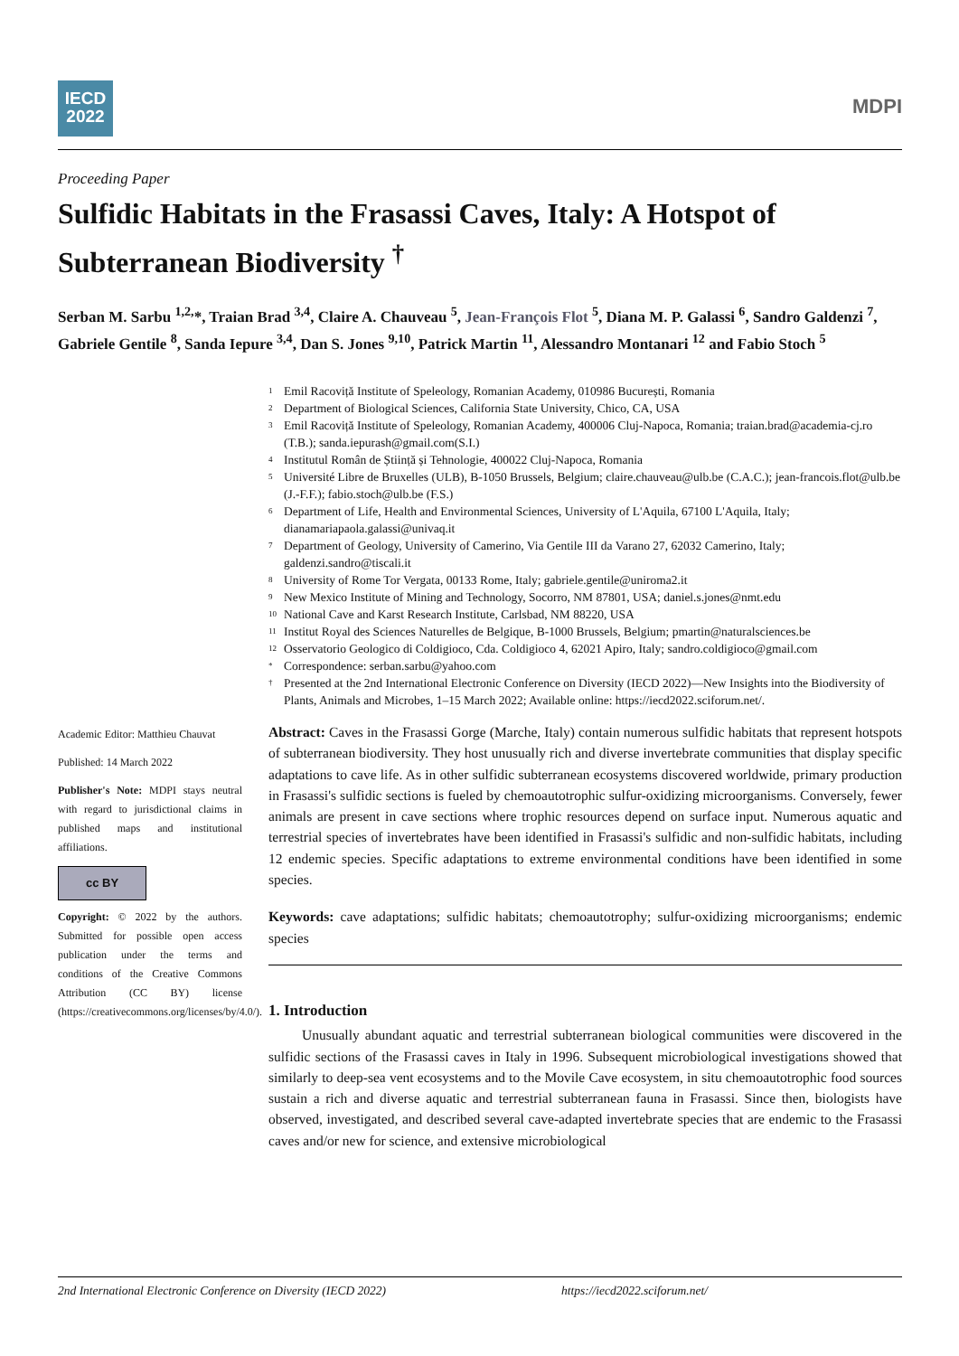IECD
2022
MDPI
Proceeding Paper
Sulfidic Habitats in the Frasassi Caves, Italy: A Hotspot of Subterranean Biodiversity <sup>†</sup>
Serban M. Sarbu <sup>1,2,</sup>*, Traian Brad <sup>3,4</sup>, Claire A. Chauveau <sup>5</sup>, Jean-François Flot <sup>5</sup>, Diana M. P. Galassi <sup>6</sup>, Sandro Galdenzi <sup>7</sup>, Gabriele Gentile <sup>8</sup>, Sanda Iepure <sup>3,4</sup>, Dan S. Jones <sup>9,10</sup>, Patrick Martin <sup>11</sup>, Alessandro Montanari <sup>12</sup> and Fabio Stoch <sup>5</sup>
1 Emil Racoviță Institute of Speleology, Romanian Academy, 010986 București, Romania
2 Department of Biological Sciences, California State University, Chico, CA, USA
3 Emil Racoviță Institute of Speleology, Romanian Academy, 400006 Cluj-Napoca, Romania; traian.brad@academia-cj.ro (T.B.); sanda.iepurash@gmail.com(S.I.)
4 Institutul Român de Știință și Tehnologie, 400022 Cluj-Napoca, Romania
5 Université Libre de Bruxelles (ULB), B-1050 Brussels, Belgium; claire.chauveau@ulb.be (C.A.C.); jean-francois.flot@ulb.be (J.-F.F.); fabio.stoch@ulb.be (F.S.)
6 Department of Life, Health and Environmental Sciences, University of L'Aquila, 67100 L'Aquila, Italy; dianamariapaola.galassi@univaq.it
7 Department of Geology, University of Camerino, Via Gentile III da Varano 27, 62032 Camerino, Italy; galdenzi.sandro@tiscali.it
8 University of Rome Tor Vergata, 00133 Rome, Italy; gabriele.gentile@uniroma2.it
9 New Mexico Institute of Mining and Technology, Socorro, NM 87801, USA; daniel.s.jones@nmt.edu
10 National Cave and Karst Research Institute, Carlsbad, NM 88220, USA
11 Institut Royal des Sciences Naturelles de Belgique, B-1000 Brussels, Belgium; pmartin@naturalsciences.be
12 Osservatorio Geologico di Coldigioco, Cda. Coldigioco 4, 62021 Apiro, Italy; sandro.coldigioco@gmail.com
* Correspondence: serban.sarbu@yahoo.com
† Presented at the 2nd International Electronic Conference on Diversity (IECD 2022)—New Insights into the Biodiversity of Plants, Animals and Microbes, 1–15 March 2022; Available online: https://iecd2022.sciforum.net/.
Academic Editor: Matthieu Chauvat
Published: 14 March 2022
Publisher's Note: MDPI stays neutral with regard to jurisdictional claims in published maps and institutional affiliations.
cc BY
Copyright: © 2022 by the authors. Submitted for possible open access publication under the terms and conditions of the Creative Commons Attribution (CC BY) license (https://creativecommons.org/licenses/by/4.0/).
Abstract: Caves in the Frasassi Gorge (Marche, Italy) contain numerous sulfidic habitats that represent hotspots of subterranean biodiversity. They host unusually rich and diverse invertebrate communities that display specific adaptations to cave life. As in other sulfidic subterranean ecosystems discovered worldwide, primary production in Frasassi's sulfidic sections is fueled by chemoautotrophic sulfur-oxidizing microorganisms. Conversely, fewer animals are present in cave sections where trophic resources depend on surface input. Numerous aquatic and terrestrial species of invertebrates have been identified in Frasassi's sulfidic and non-sulfidic habitats, including 12 endemic species. Specific adaptations to extreme environmental conditions have been identified in some species.
Keywords: cave adaptations; sulfidic habitats; chemoautotrophy; sulfur-oxidizing microorganisms; endemic species
1. Introduction
Unusually abundant aquatic and terrestrial subterranean biological communities were discovered in the sulfidic sections of the Frasassi caves in Italy in 1996. Subsequent microbiological investigations showed that similarly to deep-sea vent ecosystems and to the Movile Cave ecosystem, in situ chemoautotrophic food sources sustain a rich and diverse aquatic and terrestrial subterranean fauna in Frasassi. Since then, biologists have observed, investigated, and described several cave-adapted invertebrate species that are endemic to the Frasassi caves and/or new for science, and extensive microbiological
2nd International Electronic Conference on Diversity (IECD 2022) https://iecd2022.sciforum.net/